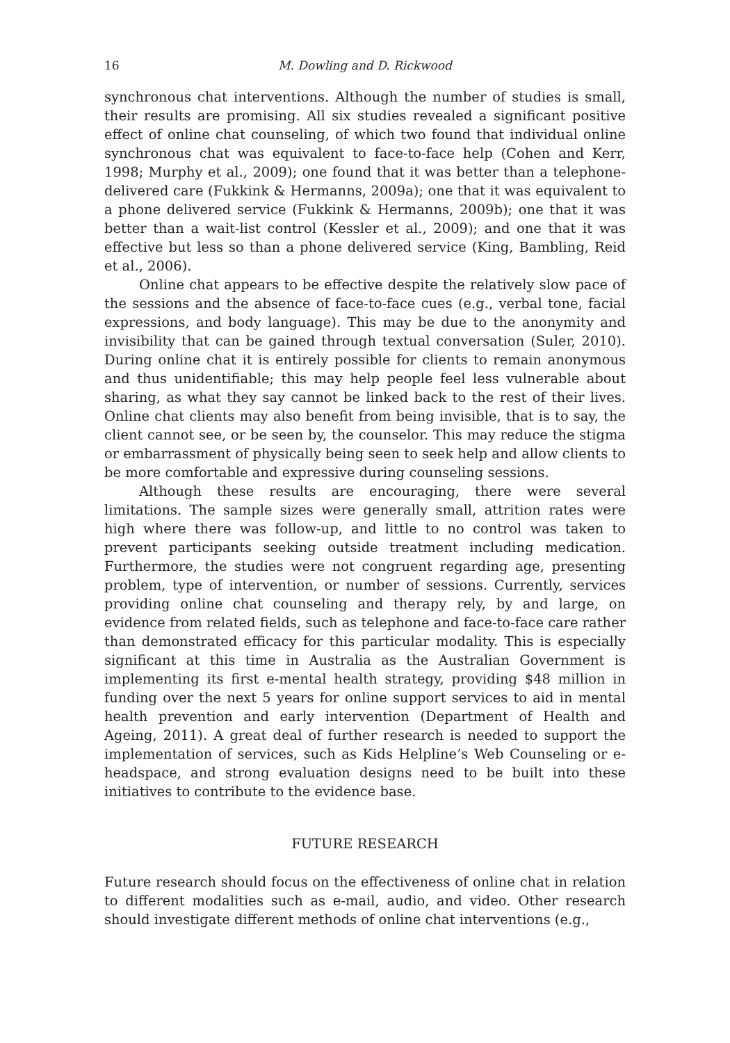16 M. Dowling and D. Rickwood
synchronous chat interventions. Although the number of studies is small, their results are promising. All six studies revealed a significant positive effect of online chat counseling, of which two found that individual online synchronous chat was equivalent to face-to-face help (Cohen and Kerr, 1998; Murphy et al., 2009); one found that it was better than a telephone-delivered care (Fukkink & Hermanns, 2009a); one that it was equivalent to a phone delivered service (Fukkink & Hermanns, 2009b); one that it was better than a wait-list control (Kessler et al., 2009); and one that it was effective but less so than a phone delivered service (King, Bambling, Reid et al., 2006).
Online chat appears to be effective despite the relatively slow pace of the sessions and the absence of face-to-face cues (e.g., verbal tone, facial expressions, and body language). This may be due to the anonymity and invisibility that can be gained through textual conversation (Suler, 2010). During online chat it is entirely possible for clients to remain anonymous and thus unidentifiable; this may help people feel less vulnerable about sharing, as what they say cannot be linked back to the rest of their lives. Online chat clients may also benefit from being invisible, that is to say, the client cannot see, or be seen by, the counselor. This may reduce the stigma or embarrassment of physically being seen to seek help and allow clients to be more comfortable and expressive during counseling sessions.
Although these results are encouraging, there were several limitations. The sample sizes were generally small, attrition rates were high where there was follow-up, and little to no control was taken to prevent participants seeking outside treatment including medication. Furthermore, the studies were not congruent regarding age, presenting problem, type of intervention, or number of sessions. Currently, services providing online chat counseling and therapy rely, by and large, on evidence from related fields, such as telephone and face-to-face care rather than demonstrated efficacy for this particular modality. This is especially significant at this time in Australia as the Australian Government is implementing its first e-mental health strategy, providing $48 million in funding over the next 5 years for online support services to aid in mental health prevention and early intervention (Department of Health and Ageing, 2011). A great deal of further research is needed to support the implementation of services, such as Kids Helpline’s Web Counseling or e-headspace, and strong evaluation designs need to be built into these initiatives to contribute to the evidence base.
FUTURE RESEARCH
Future research should focus on the effectiveness of online chat in relation to different modalities such as e-mail, audio, and video. Other research should investigate different methods of online chat interventions (e.g.,